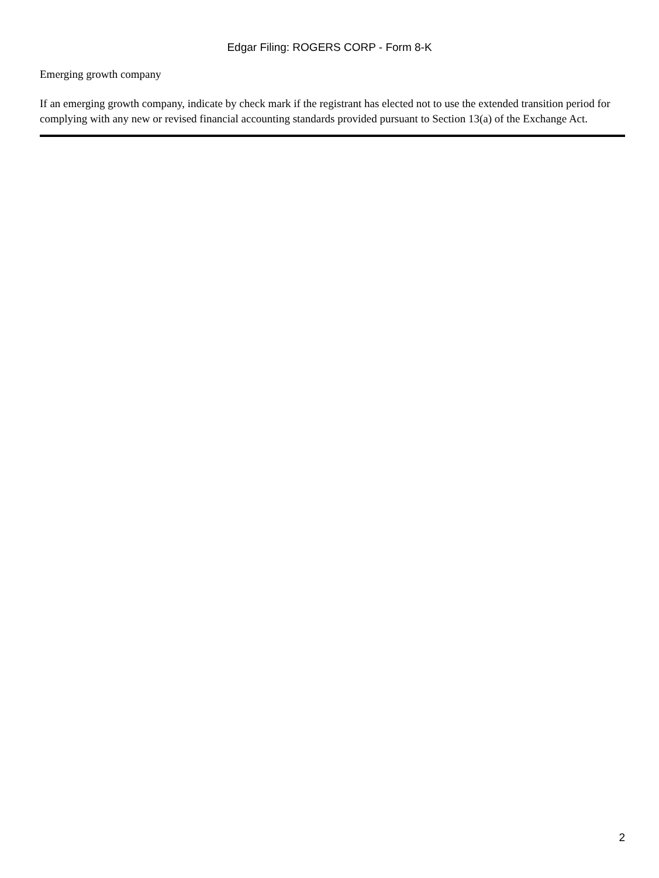Edgar Filing: ROGERS CORP - Form 8-K
Emerging growth company
If an emerging growth company, indicate by check mark if the registrant has elected not to use the extended transition period for complying with any new or revised financial accounting standards provided pursuant to Section 13(a) of the Exchange Act.
2